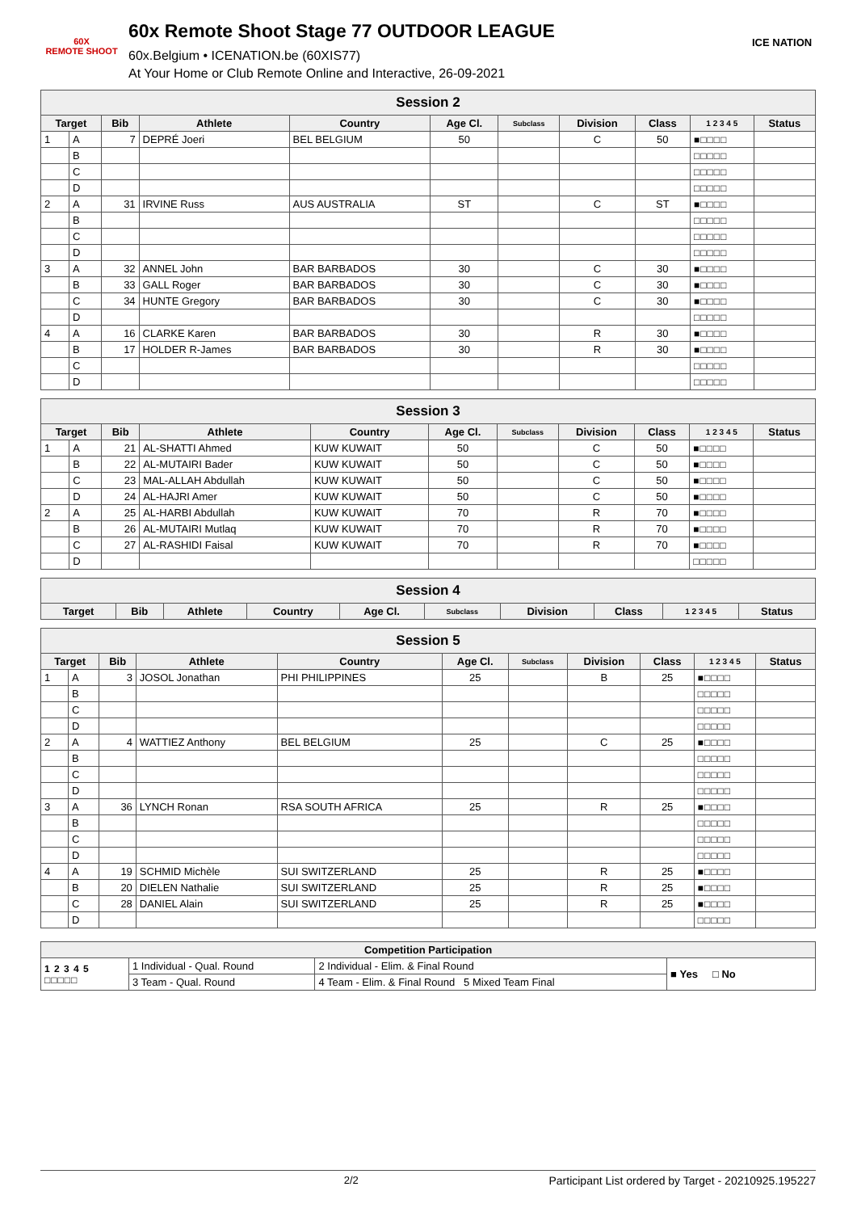60X
REMOTE SHOOT
60x Remote Shoot Stage 77 OUTDOOR LEAGUE
60x.Belgium • ICENATION.be (60XIS77)
At Your Home or Club Remote Online and Interactive, 26-09-2021
ICE NATION
| Session 2 | | | | | | | | | | |
| --- | --- | --- | --- | --- | --- | --- | --- | --- | --- | --- |
| Target | | Bib | Athlete | Country | Age Cl. | Subclass | Division | Class | 1 2 3 4 5 | Status |
| 1 | A | 7 | DEPRÉ Joeri | BEL BELGIUM | 50 | | C | 50 | ■□□□□ | |
| | B | | | | | | | | □□□□□ | |
| | C | | | | | | | | □□□□□ | |
| | D | | | | | | | | □□□□□ | |
| 2 | A | 31 | IRVINE Russ | AUS AUSTRALIA | ST | | C | ST | ■□□□□ | |
| | B | | | | | | | | □□□□□ | |
| | C | | | | | | | | □□□□□ | |
| | D | | | | | | | | □□□□□ | |
| 3 | A | 32 | ANNEL John | BAR BARBADOS | 30 | | C | 30 | ■□□□□ | |
| | B | 33 | GALL Roger | BAR BARBADOS | 30 | | C | 30 | ■□□□□ | |
| | C | 34 | HUNTE Gregory | BAR BARBADOS | 30 | | C | 30 | ■□□□□ | |
| | D | | | | | | | | □□□□□ | |
| 4 | A | 16 | CLARKE Karen | BAR BARBADOS | 30 | | R | 30 | ■□□□□ | |
| | B | 17 | HOLDER R-James | BAR BARBADOS | 30 | | R | 30 | ■□□□□ | |
| | C | | | | | | | | □□□□□ | |
| | D | | | | | | | | □□□□□ | |
| Session 3 | | | | | | | | | | |
| --- | --- | --- | --- | --- | --- | --- | --- | --- | --- | --- |
| Target | | Bib | Athlete | Country | Age Cl. | Subclass | Division | Class | 1 2 3 4 5 | Status |
| 1 | A | 21 | AL-SHATTI Ahmed | KUW KUWAIT | 50 | | C | 50 | ■□□□□ | |
| | B | 22 | AL-MUTAIRI Bader | KUW KUWAIT | 50 | | C | 50 | ■□□□□ | |
| | C | 23 | MAL-ALLAH Abdullah | KUW KUWAIT | 50 | | C | 50 | ■□□□□ | |
| | D | 24 | AL-HAJRI Amer | KUW KUWAIT | 50 | | C | 50 | ■□□□□ | |
| 2 | A | 25 | AL-HARBI Abdullah | KUW KUWAIT | 70 | | R | 70 | ■□□□□ | |
| | B | 26 | AL-MUTAIRI Mutlaq | KUW KUWAIT | 70 | | R | 70 | ■□□□□ | |
| | C | 27 | AL-RASHIDI Faisal | KUW KUWAIT | 70 | | R | 70 | ■□□□□ | |
| | D | | | | | | | | □□□□□ | |
| Session 4 | | | | | | | | | |
| --- | --- | --- | --- | --- | --- | --- | --- | --- | --- |
| Target | Bib | Athlete | Country | Age Cl. | Subclass | Division | Class | 1 2 3 4 5 | Status |
| Session 5 | | | | | | | | | | |
| --- | --- | --- | --- | --- | --- | --- | --- | --- | --- | --- |
| Target | | Bib | Athlete | Country | Age Cl. | Subclass | Division | Class | 1 2 3 4 5 | Status |
| 1 | A | 3 | JOSOL Jonathan | PHI PHILIPPINES | 25 | | B | 25 | ■□□□□ | |
| | B | | | | | | | | □□□□□ | |
| | C | | | | | | | | □□□□□ | |
| | D | | | | | | | | □□□□□ | |
| 2 | A | 4 | WATTIEZ Anthony | BEL BELGIUM | 25 | | C | 25 | ■□□□□ | |
| | B | | | | | | | | □□□□□ | |
| | C | | | | | | | | □□□□□ | |
| | D | | | | | | | | □□□□□ | |
| 3 | A | 36 | LYNCH Ronan | RSA SOUTH AFRICA | 25 | | R | 25 | ■□□□□ | |
| | B | | | | | | | | □□□□□ | |
| | C | | | | | | | | □□□□□ | |
| | D | | | | | | | | □□□□□ | |
| 4 | A | 19 | SCHMID Michèle | SUI SWITZERLAND | 25 | | R | 25 | ■□□□□ | |
| | B | 20 | DIELEN Nathalie | SUI SWITZERLAND | 25 | | R | 25 | ■□□□□ | |
| | C | 28 | DANIEL Alain | SUI SWITZERLAND | 25 | | R | 25 | ■□□□□ | |
| | D | | | | | | | | □□□□□ | |
| Competition Participation | | | |
| --- | --- | --- | --- |
| 1 2 3 4 5 □□□□□ | 1 Individual - Qual. Round | 2 Individual - Elim. & Final Round | ■ Yes □ No |
| | 3 Team - Qual. Round | 4 Team - Elim. & Final Round 5 Mixed Team Final | |
2/2 Participant List ordered by Target - 20210925.195227